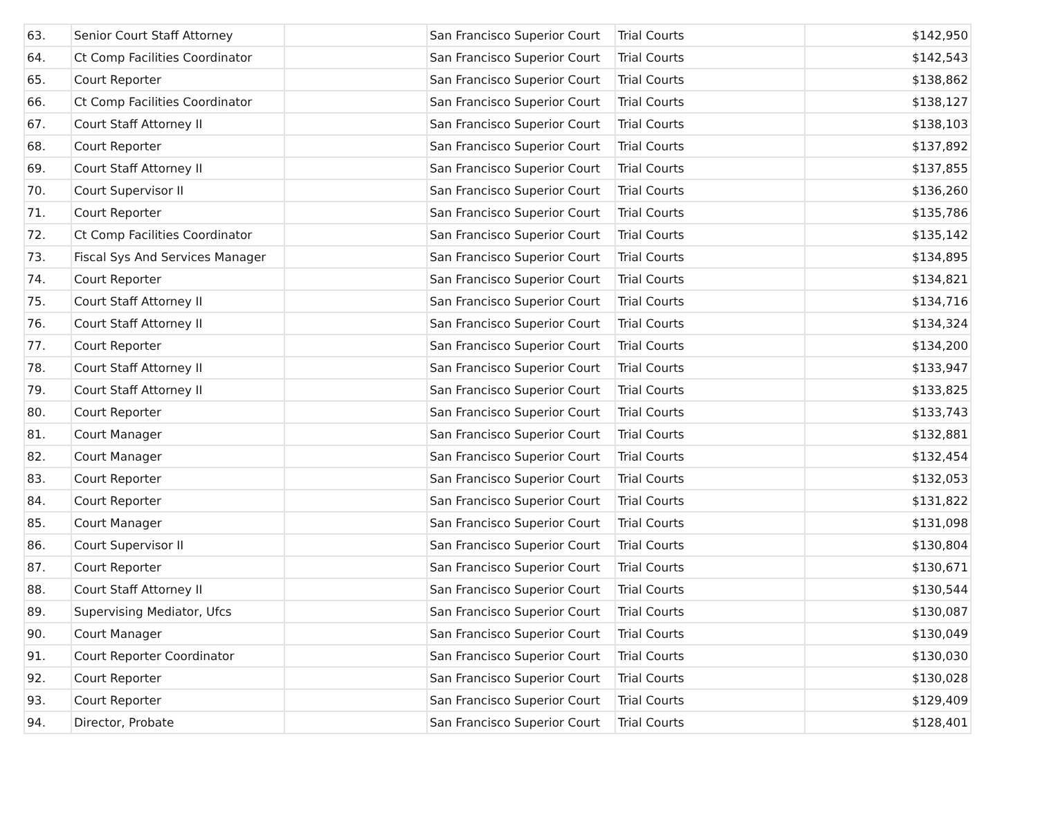| 63. | Senior Court Staff Attorney | | San Francisco Superior Court | Trial Courts | $142,950 |
| 64. | Ct Comp Facilities Coordinator | | San Francisco Superior Court | Trial Courts | $142,543 |
| 65. | Court Reporter | | San Francisco Superior Court | Trial Courts | $138,862 |
| 66. | Ct Comp Facilities Coordinator | | San Francisco Superior Court | Trial Courts | $138,127 |
| 67. | Court Staff Attorney II | | San Francisco Superior Court | Trial Courts | $138,103 |
| 68. | Court Reporter | | San Francisco Superior Court | Trial Courts | $137,892 |
| 69. | Court Staff Attorney II | | San Francisco Superior Court | Trial Courts | $137,855 |
| 70. | Court Supervisor II | | San Francisco Superior Court | Trial Courts | $136,260 |
| 71. | Court Reporter | | San Francisco Superior Court | Trial Courts | $135,786 |
| 72. | Ct Comp Facilities Coordinator | | San Francisco Superior Court | Trial Courts | $135,142 |
| 73. | Fiscal Sys And Services Manager | | San Francisco Superior Court | Trial Courts | $134,895 |
| 74. | Court Reporter | | San Francisco Superior Court | Trial Courts | $134,821 |
| 75. | Court Staff Attorney II | | San Francisco Superior Court | Trial Courts | $134,716 |
| 76. | Court Staff Attorney II | | San Francisco Superior Court | Trial Courts | $134,324 |
| 77. | Court Reporter | | San Francisco Superior Court | Trial Courts | $134,200 |
| 78. | Court Staff Attorney II | | San Francisco Superior Court | Trial Courts | $133,947 |
| 79. | Court Staff Attorney II | | San Francisco Superior Court | Trial Courts | $133,825 |
| 80. | Court Reporter | | San Francisco Superior Court | Trial Courts | $133,743 |
| 81. | Court Manager | | San Francisco Superior Court | Trial Courts | $132,881 |
| 82. | Court Manager | | San Francisco Superior Court | Trial Courts | $132,454 |
| 83. | Court Reporter | | San Francisco Superior Court | Trial Courts | $132,053 |
| 84. | Court Reporter | | San Francisco Superior Court | Trial Courts | $131,822 |
| 85. | Court Manager | | San Francisco Superior Court | Trial Courts | $131,098 |
| 86. | Court Supervisor II | | San Francisco Superior Court | Trial Courts | $130,804 |
| 87. | Court Reporter | | San Francisco Superior Court | Trial Courts | $130,671 |
| 88. | Court Staff Attorney II | | San Francisco Superior Court | Trial Courts | $130,544 |
| 89. | Supervising Mediator, Ufcs | | San Francisco Superior Court | Trial Courts | $130,087 |
| 90. | Court Manager | | San Francisco Superior Court | Trial Courts | $130,049 |
| 91. | Court Reporter Coordinator | | San Francisco Superior Court | Trial Courts | $130,030 |
| 92. | Court Reporter | | San Francisco Superior Court | Trial Courts | $130,028 |
| 93. | Court Reporter | | San Francisco Superior Court | Trial Courts | $129,409 |
| 94. | Director, Probate | | San Francisco Superior Court | Trial Courts | $128,401 |